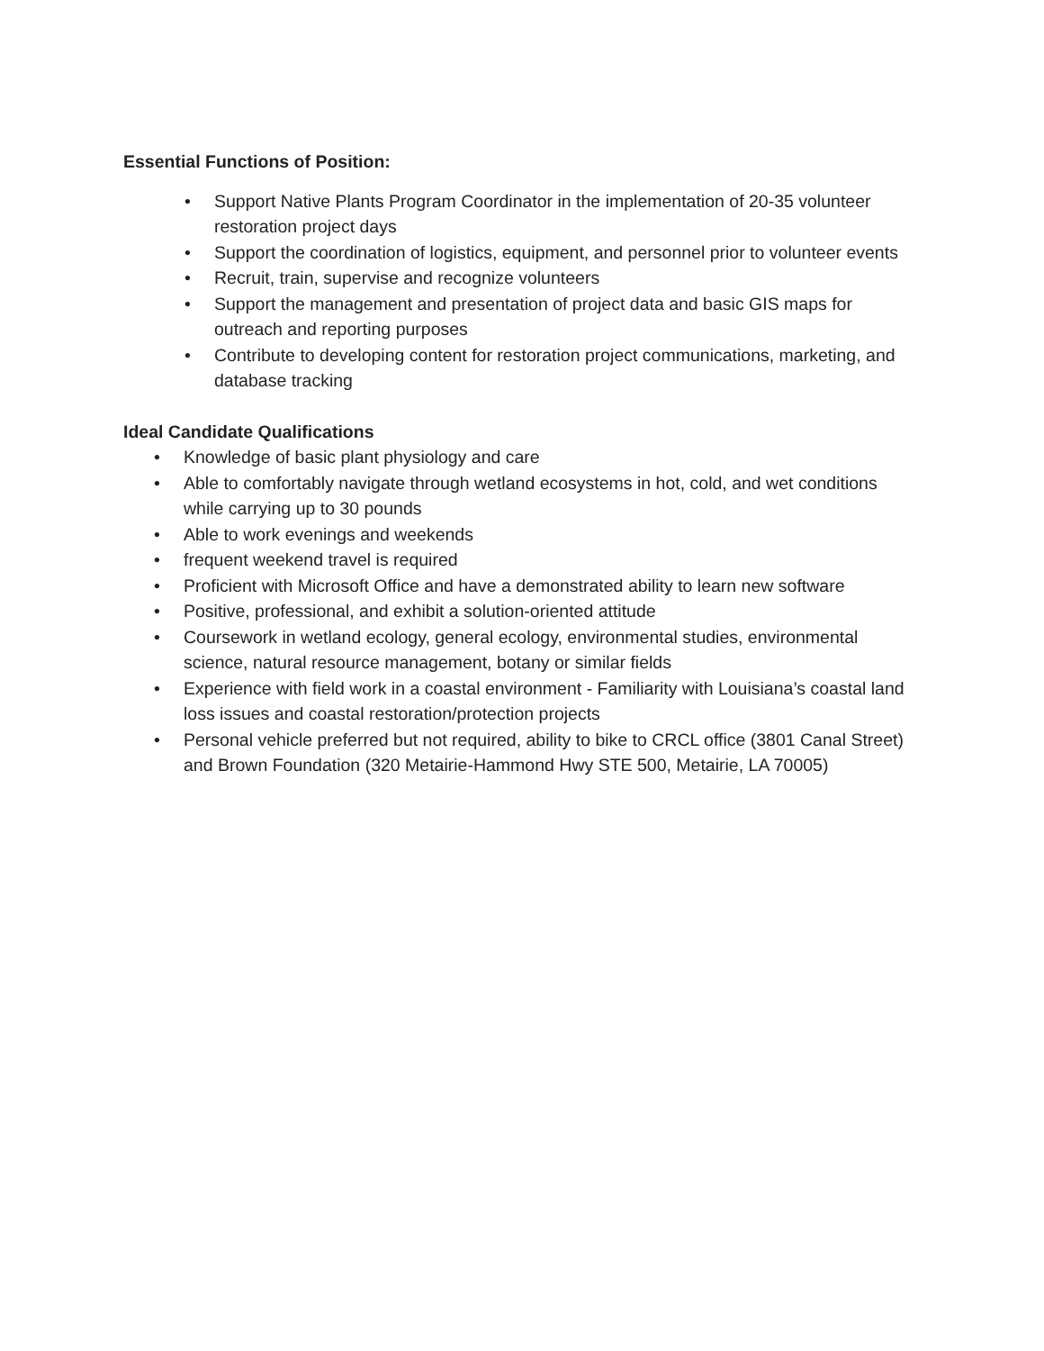Essential Functions of Position:
• Support Native Plants Program Coordinator in the implementation of 20-35 volunteer restoration project days
• Support the coordination of logistics, equipment, and personnel prior to volunteer events
• Recruit, train, supervise and recognize volunteers
• Support the management and presentation of project data and basic GIS maps for outreach and reporting purposes
• Contribute to developing content for restoration project communications, marketing, and database tracking
Ideal Candidate Qualifications
• Knowledge of basic plant physiology and care
• Able to comfortably navigate through wetland ecosystems in hot, cold, and wet conditions while carrying up to 30 pounds
• Able to work evenings and weekends
• frequent weekend travel is required
• Proficient with Microsoft Office and have a demonstrated ability to learn new software
• Positive, professional, and exhibit a solution-oriented attitude
• Coursework in wetland ecology, general ecology, environmental studies, environmental science, natural resource management, botany or similar fields
• Experience with field work in a coastal environment - Familiarity with Louisiana’s coastal land loss issues and coastal restoration/protection projects
• Personal vehicle preferred but not required, ability to bike to CRCL office (3801 Canal Street) and Brown Foundation (320 Metairie-Hammond Hwy STE 500, Metairie, LA 70005)